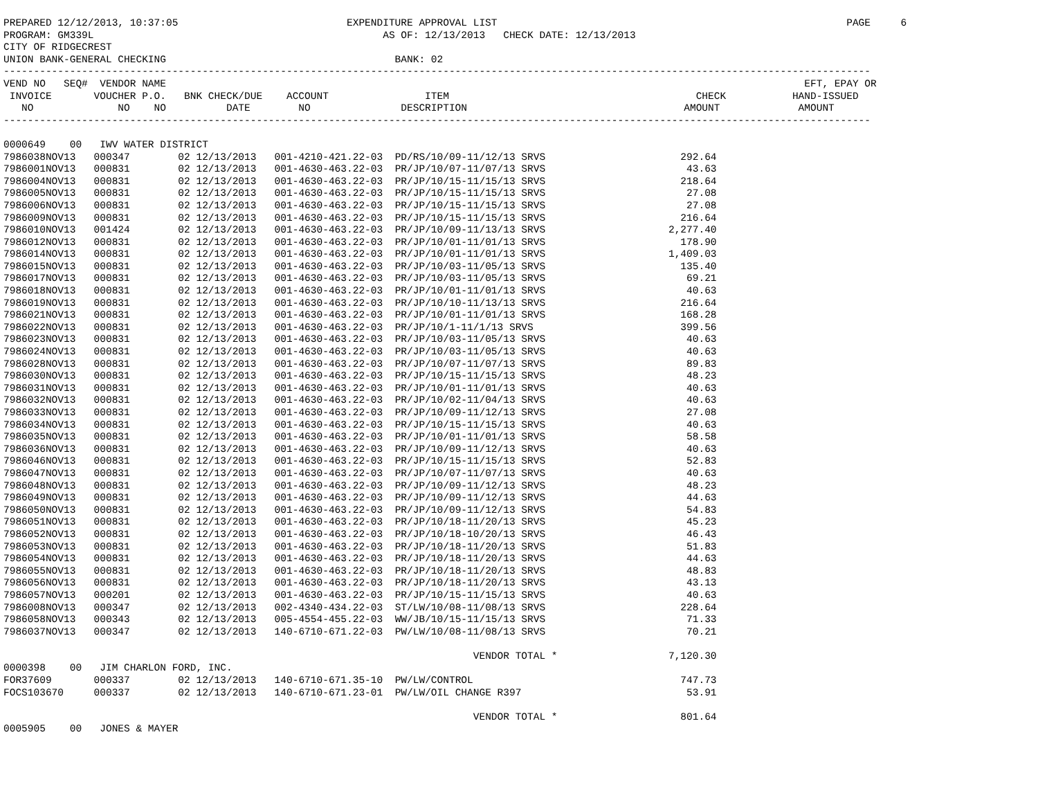PREPARED 12/12/2013, 10:37:05                            EXPENDITURE APPROVAL LIST                                                          PAGE     6
PROGRAM: GM339L                                                AS OF: 12/13/2013   CHECK DATE: 12/13/2013
CITY OF RIDGECREST
UNION BANK-GENERAL CHECKING                                      BANK: 02
------------------------------------------------------------------------------------------------------------------------------------------------
VEND NO   SEQ#  VENDOR NAME                                                                                                          EFT, EPAY OR
 INVOICE       VOUCHER P.O.   BNK CHECK/DUE    ACCOUNT                ITEM                                         CHECK           HAND-ISSUED
   NO              NO    NO          DATE        NO               DESCRIPTION                                    AMOUNT             AMOUNT
------------------------------------------------------------------------------------------------------------------------------------------------
| 0000649 00 IWV WATER DISTRICT | | | | | |
| 7986038NOV13 | 000347 | 02 12/13/2013 | 001-4210-421.22-03 | PD/RS/10/09-11/12/13 SRVS | 292.64 |
| 7986001NOV13 | 000831 | 02 12/13/2013 | 001-4630-463.22-03 | PR/JP/10/07-11/07/13 SRVS | 43.63 |
| 7986004NOV13 | 000831 | 02 12/13/2013 | 001-4630-463.22-03 | PR/JP/10/15-11/15/13 SRVS | 218.64 |
| 7986005NOV13 | 000831 | 02 12/13/2013 | 001-4630-463.22-03 | PR/JP/10/15-11/15/13 SRVS | 27.08 |
| 7986006NOV13 | 000831 | 02 12/13/2013 | 001-4630-463.22-03 | PR/JP/10/15-11/15/13 SRVS | 27.08 |
| 7986009NOV13 | 000831 | 02 12/13/2013 | 001-4630-463.22-03 | PR/JP/10/15-11/15/13 SRVS | 216.64 |
| 7986010NOV13 | 001424 | 02 12/13/2013 | 001-4630-463.22-03 | PR/JP/10/09-11/13/13 SRVS | 2,277.40 |
| 7986012NOV13 | 000831 | 02 12/13/2013 | 001-4630-463.22-03 | PR/JP/10/01-11/01/13 SRVS | 178.90 |
| 7986014NOV13 | 000831 | 02 12/13/2013 | 001-4630-463.22-03 | PR/JP/10/01-11/01/13 SRVS | 1,409.03 |
| 7986015NOV13 | 000831 | 02 12/13/2013 | 001-4630-463.22-03 | PR/JP/10/03-11/05/13 SRVS | 135.40 |
| 7986017NOV13 | 000831 | 02 12/13/2013 | 001-4630-463.22-03 | PR/JP/10/03-11/05/13 SRVS | 69.21 |
| 7986018NOV13 | 000831 | 02 12/13/2013 | 001-4630-463.22-03 | PR/JP/10/01-11/01/13 SRVS | 40.63 |
| 7986019NOV13 | 000831 | 02 12/13/2013 | 001-4630-463.22-03 | PR/JP/10/10-11/13/13 SRVS | 216.64 |
| 7986021NOV13 | 000831 | 02 12/13/2013 | 001-4630-463.22-03 | PR/JP/10/01-11/01/13 SRVS | 168.28 |
| 7986022NOV13 | 000831 | 02 12/13/2013 | 001-4630-463.22-03 | PR/JP/10/1-11/1/13 SRVS | 399.56 |
| 7986023NOV13 | 000831 | 02 12/13/2013 | 001-4630-463.22-03 | PR/JP/10/03-11/05/13 SRVS | 40.63 |
| 7986024NOV13 | 000831 | 02 12/13/2013 | 001-4630-463.22-03 | PR/JP/10/03-11/05/13 SRVS | 40.63 |
| 7986028NOV13 | 000831 | 02 12/13/2013 | 001-4630-463.22-03 | PR/JP/10/07-11/07/13 SRVS | 89.83 |
| 7986030NOV13 | 000831 | 02 12/13/2013 | 001-4630-463.22-03 | PR/JP/10/15-11/15/13 SRVS | 48.23 |
| 7986031NOV13 | 000831 | 02 12/13/2013 | 001-4630-463.22-03 | PR/JP/10/01-11/01/13 SRVS | 40.63 |
| 7986032NOV13 | 000831 | 02 12/13/2013 | 001-4630-463.22-03 | PR/JP/10/02-11/04/13 SRVS | 40.63 |
| 7986033NOV13 | 000831 | 02 12/13/2013 | 001-4630-463.22-03 | PR/JP/10/09-11/12/13 SRVS | 27.08 |
| 7986034NOV13 | 000831 | 02 12/13/2013 | 001-4630-463.22-03 | PR/JP/10/15-11/15/13 SRVS | 40.63 |
| 7986035NOV13 | 000831 | 02 12/13/2013 | 001-4630-463.22-03 | PR/JP/10/01-11/01/13 SRVS | 58.58 |
| 7986036NOV13 | 000831 | 02 12/13/2013 | 001-4630-463.22-03 | PR/JP/10/09-11/12/13 SRVS | 40.63 |
| 7986046NOV13 | 000831 | 02 12/13/2013 | 001-4630-463.22-03 | PR/JP/10/15-11/15/13 SRVS | 52.83 |
| 7986047NOV13 | 000831 | 02 12/13/2013 | 001-4630-463.22-03 | PR/JP/10/07-11/07/13 SRVS | 40.63 |
| 7986048NOV13 | 000831 | 02 12/13/2013 | 001-4630-463.22-03 | PR/JP/10/09-11/12/13 SRVS | 48.23 |
| 7986049NOV13 | 000831 | 02 12/13/2013 | 001-4630-463.22-03 | PR/JP/10/09-11/12/13 SRVS | 44.63 |
| 7986050NOV13 | 000831 | 02 12/13/2013 | 001-4630-463.22-03 | PR/JP/10/09-11/12/13 SRVS | 54.83 |
| 7986051NOV13 | 000831 | 02 12/13/2013 | 001-4630-463.22-03 | PR/JP/10/18-11/20/13 SRVS | 45.23 |
| 7986052NOV13 | 000831 | 02 12/13/2013 | 001-4630-463.22-03 | PR/JP/10/18-10/20/13 SRVS | 46.43 |
| 7986053NOV13 | 000831 | 02 12/13/2013 | 001-4630-463.22-03 | PR/JP/10/18-11/20/13 SRVS | 51.83 |
| 7986054NOV13 | 000831 | 02 12/13/2013 | 001-4630-463.22-03 | PR/JP/10/18-11/20/13 SRVS | 44.63 |
| 7986055NOV13 | 000831 | 02 12/13/2013 | 001-4630-463.22-03 | PR/JP/10/18-11/20/13 SRVS | 48.83 |
| 7986056NOV13 | 000831 | 02 12/13/2013 | 001-4630-463.22-03 | PR/JP/10/18-11/20/13 SRVS | 43.13 |
| 7986057NOV13 | 000201 | 02 12/13/2013 | 001-4630-463.22-03 | PR/JP/10/15-11/15/13 SRVS | 40.63 |
| 7986008NOV13 | 000347 | 02 12/13/2013 | 002-4340-434.22-03 | ST/LW/10/08-11/08/13 SRVS | 228.64 |
| 7986058NOV13 | 000343 | 02 12/13/2013 | 005-4554-455.22-03 | WW/JB/10/15-11/15/13 SRVS | 71.33 |
| 7986037NOV13 | 000347 | 02 12/13/2013 | 140-6710-671.22-03 | PW/LW/10/08-11/08/13 SRVS | 70.21 |
| | | | | VENDOR TOTAL * | 7,120.30 |
| 0000398 00 JIM CHARLON FORD, INC. | | | | | |
| FOR37609 | 000337 | 02 12/13/2013 | 140-6710-671.35-10 | PW/LW/CONTROL | 747.73 |
| FOCS103670 | 000337 | 02 12/13/2013 | 140-6710-671.23-01 | PW/LW/OIL CHANGE R397 | 53.91 |
| | | | | VENDOR TOTAL * | 801.64 |
| 0005905 00 JONES & MAYER | | | | | |